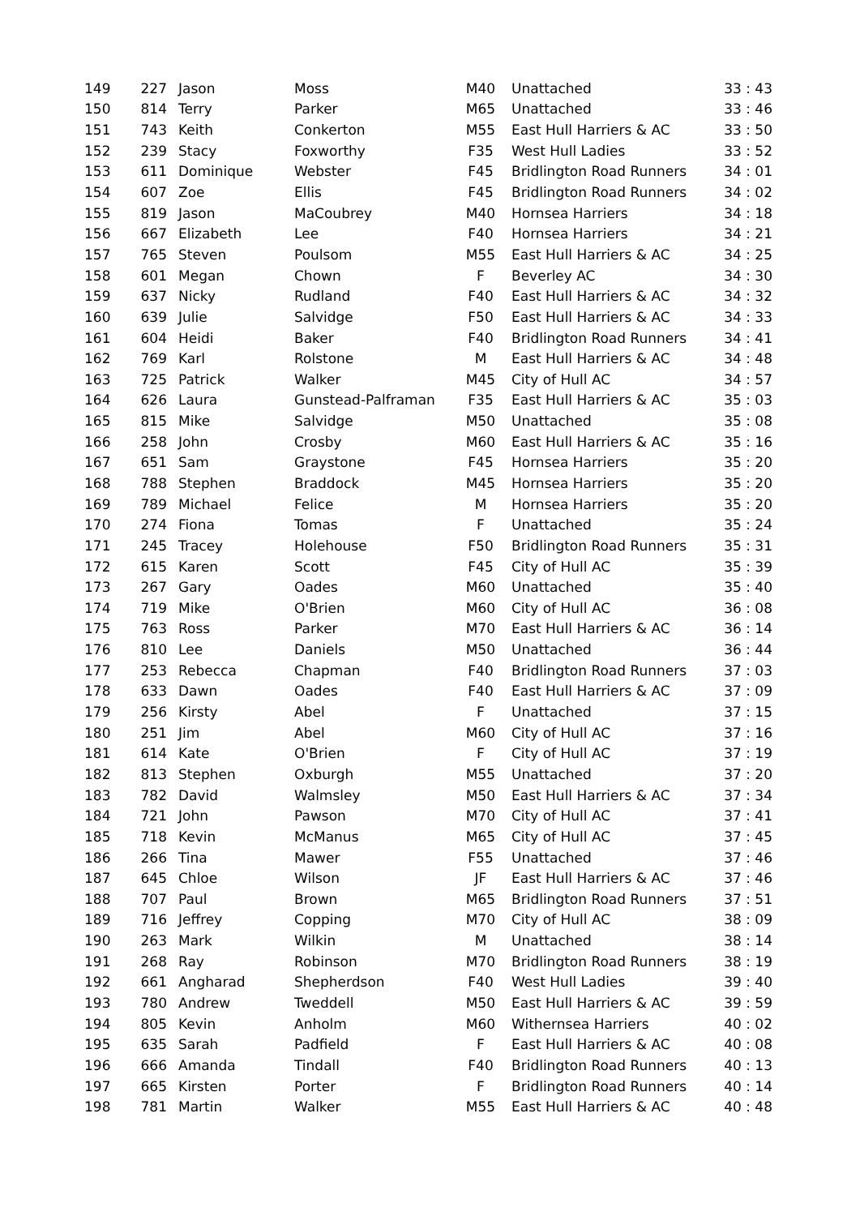| 149 | 227 | Jason | Moss | M40 | Unattached | 33 : 43 |
| 150 | 814 | Terry | Parker | M65 | Unattached | 33 : 46 |
| 151 | 743 | Keith | Conkerton | M55 | East Hull Harriers & AC | 33 : 50 |
| 152 | 239 | Stacy | Foxworthy | F35 | West Hull Ladies | 33 : 52 |
| 153 | 611 | Dominique | Webster | F45 | Bridlington Road Runners | 34 : 01 |
| 154 | 607 | Zoe | Ellis | F45 | Bridlington Road Runners | 34 : 02 |
| 155 | 819 | Jason | MaCoubrey | M40 | Hornsea Harriers | 34 : 18 |
| 156 | 667 | Elizabeth | Lee | F40 | Hornsea Harriers | 34 : 21 |
| 157 | 765 | Steven | Poulsom | M55 | East Hull Harriers & AC | 34 : 25 |
| 158 | 601 | Megan | Chown | F | Beverley AC | 34 : 30 |
| 159 | 637 | Nicky | Rudland | F40 | East Hull Harriers & AC | 34 : 32 |
| 160 | 639 | Julie | Salvidge | F50 | East Hull Harriers & AC | 34 : 33 |
| 161 | 604 | Heidi | Baker | F40 | Bridlington Road Runners | 34 : 41 |
| 162 | 769 | Karl | Rolstone | M | East Hull Harriers & AC | 34 : 48 |
| 163 | 725 | Patrick | Walker | M45 | City of Hull AC | 34 : 57 |
| 164 | 626 | Laura | Gunstead-Palframan | F35 | East Hull Harriers & AC | 35 : 03 |
| 165 | 815 | Mike | Salvidge | M50 | Unattached | 35 : 08 |
| 166 | 258 | John | Crosby | M60 | East Hull Harriers & AC | 35 : 16 |
| 167 | 651 | Sam | Graystone | F45 | Hornsea Harriers | 35 : 20 |
| 168 | 788 | Stephen | Braddock | M45 | Hornsea Harriers | 35 : 20 |
| 169 | 789 | Michael | Felice | M | Hornsea Harriers | 35 : 20 |
| 170 | 274 | Fiona | Tomas | F | Unattached | 35 : 24 |
| 171 | 245 | Tracey | Holehouse | F50 | Bridlington Road Runners | 35 : 31 |
| 172 | 615 | Karen | Scott | F45 | City of Hull AC | 35 : 39 |
| 173 | 267 | Gary | Oades | M60 | Unattached | 35 : 40 |
| 174 | 719 | Mike | O'Brien | M60 | City of Hull AC | 36 : 08 |
| 175 | 763 | Ross | Parker | M70 | East Hull Harriers & AC | 36 : 14 |
| 176 | 810 | Lee | Daniels | M50 | Unattached | 36 : 44 |
| 177 | 253 | Rebecca | Chapman | F40 | Bridlington Road Runners | 37 : 03 |
| 178 | 633 | Dawn | Oades | F40 | East Hull Harriers & AC | 37 : 09 |
| 179 | 256 | Kirsty | Abel | F | Unattached | 37 : 15 |
| 180 | 251 | Jim | Abel | M60 | City of Hull AC | 37 : 16 |
| 181 | 614 | Kate | O'Brien | F | City of Hull AC | 37 : 19 |
| 182 | 813 | Stephen | Oxburgh | M55 | Unattached | 37 : 20 |
| 183 | 782 | David | Walmsley | M50 | East Hull Harriers & AC | 37 : 34 |
| 184 | 721 | John | Pawson | M70 | City of Hull AC | 37 : 41 |
| 185 | 718 | Kevin | McManus | M65 | City of Hull AC | 37 : 45 |
| 186 | 266 | Tina | Mawer | F55 | Unattached | 37 : 46 |
| 187 | 645 | Chloe | Wilson | JF | East Hull Harriers & AC | 37 : 46 |
| 188 | 707 | Paul | Brown | M65 | Bridlington Road Runners | 37 : 51 |
| 189 | 716 | Jeffrey | Copping | M70 | City of Hull AC | 38 : 09 |
| 190 | 263 | Mark | Wilkin | M | Unattached | 38 : 14 |
| 191 | 268 | Ray | Robinson | M70 | Bridlington Road Runners | 38 : 19 |
| 192 | 661 | Angharad | Shepherdson | F40 | West Hull Ladies | 39 : 40 |
| 193 | 780 | Andrew | Tweddell | M50 | East Hull Harriers & AC | 39 : 59 |
| 194 | 805 | Kevin | Anholm | M60 | Withernsea Harriers | 40 : 02 |
| 195 | 635 | Sarah | Padfield | F | East Hull Harriers & AC | 40 : 08 |
| 196 | 666 | Amanda | Tindall | F40 | Bridlington Road Runners | 40 : 13 |
| 197 | 665 | Kirsten | Porter | F | Bridlington Road Runners | 40 : 14 |
| 198 | 781 | Martin | Walker | M55 | East Hull Harriers & AC | 40 : 48 |